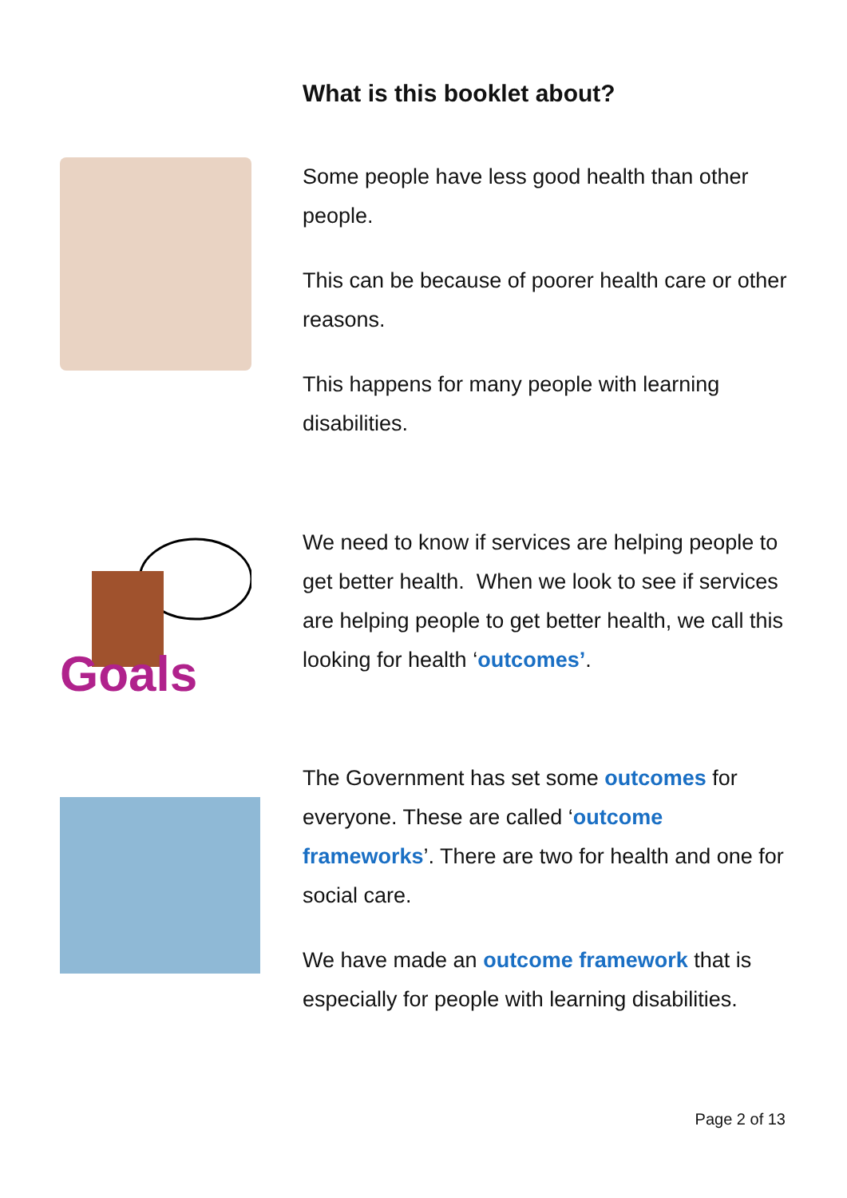What is this booklet about?
Some people have less good health than other people.
This can be because of poorer health care or other reasons.
This happens for many people with learning disabilities.
Goals
We need to know if services are helping people to get better health. When we look to see if services are helping people to get better health, we call this looking for health ‘outcomes’.
The Government has set some outcomes for everyone. These are called ‘outcome frameworks’. There are two for health and one for social care.
We have made an outcome framework that is especially for people with learning disabilities.
Page 2 of 13